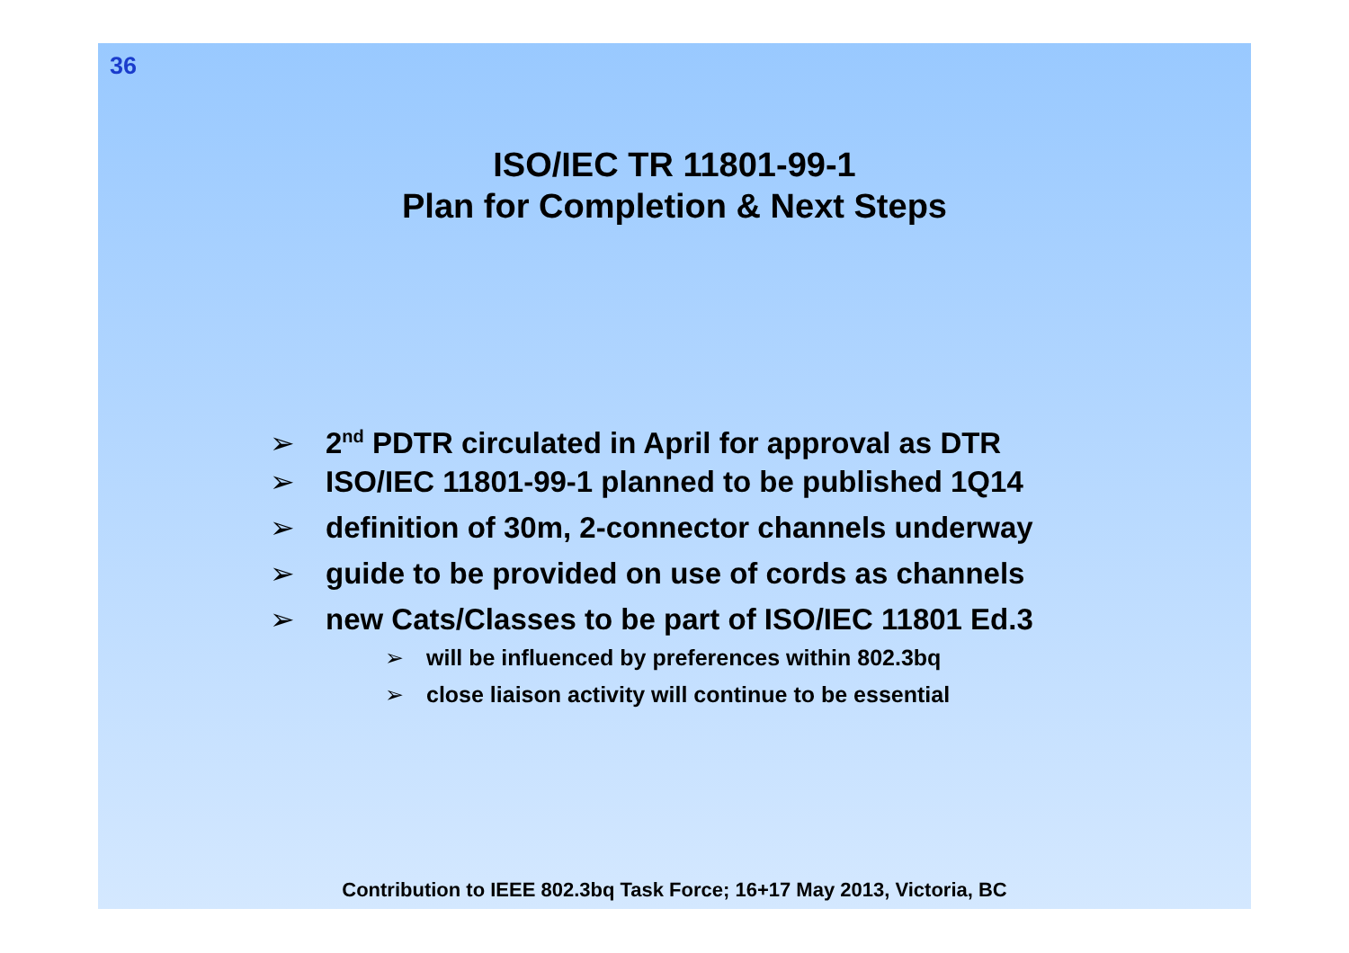36
ISO/IEC TR 11801-99-1
Plan for Completion & Next Steps
➢ 2<sup>nd</sup> PDTR circulated in April for approval as DTR
➢ ISO/IEC 11801-99-1 planned to be published 1Q14
➢ definition of 30m, 2-connector channels underway
➢ guide to be provided on use of cords as channels
➢ new Cats/Classes to be part of ISO/IEC 11801 Ed.3
➢ will be influenced by preferences within 802.3bq
➢ close liaison activity will continue to be essential
Contribution to IEEE 802.3bq Task Force; 16+17 May 2013, Victoria, BC